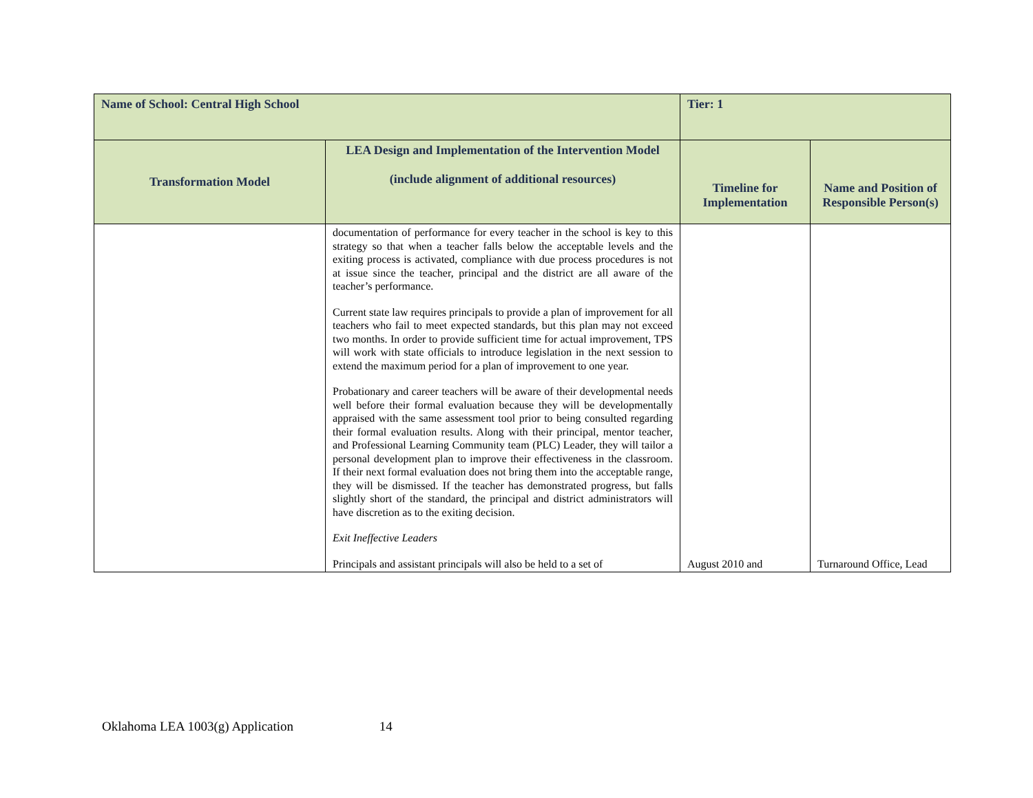| Name of School: Central High School | | Tier: 1 | |
| Transformation Model | LEA Design and Implementation of the Intervention Model (include alignment of additional resources) | Timeline for Implementation | Name and Position of Responsible Person(s) |
| | documentation of performance for every teacher in the school is key to this strategy so that when a teacher falls below the acceptable levels and the exiting process is activated, compliance with due process procedures is not at issue since the teacher, principal and the district are all aware of the teacher’s performance. Current state law requires principals to provide a plan of improvement for all teachers who fail to meet expected standards, but this plan may not exceed two months. In order to provide sufficient time for actual improvement, TPS will work with state officials to introduce legislation in the next session to extend the maximum period for a plan of improvement to one year. Probationary and career teachers will be aware of their developmental needs well before their formal evaluation because they will be developmentally appraised with the same assessment tool prior to being consulted regarding their formal evaluation results. Along with their principal, mentor teacher, and Professional Learning Community team (PLC) Leader, they will tailor a personal development plan to improve their effectiveness in the classroom. If their next formal evaluation does not bring them into the acceptable range, they will be dismissed. If the teacher has demonstrated progress, but falls slightly short of the standard, the principal and district administrators will have discretion as to the exiting decision. Exit Ineffective Leaders Principals and assistant principals will also be held to a set of | August 2010 and | Turnaround Office, Lead |
Oklahoma LEA 1003(g) Application 14